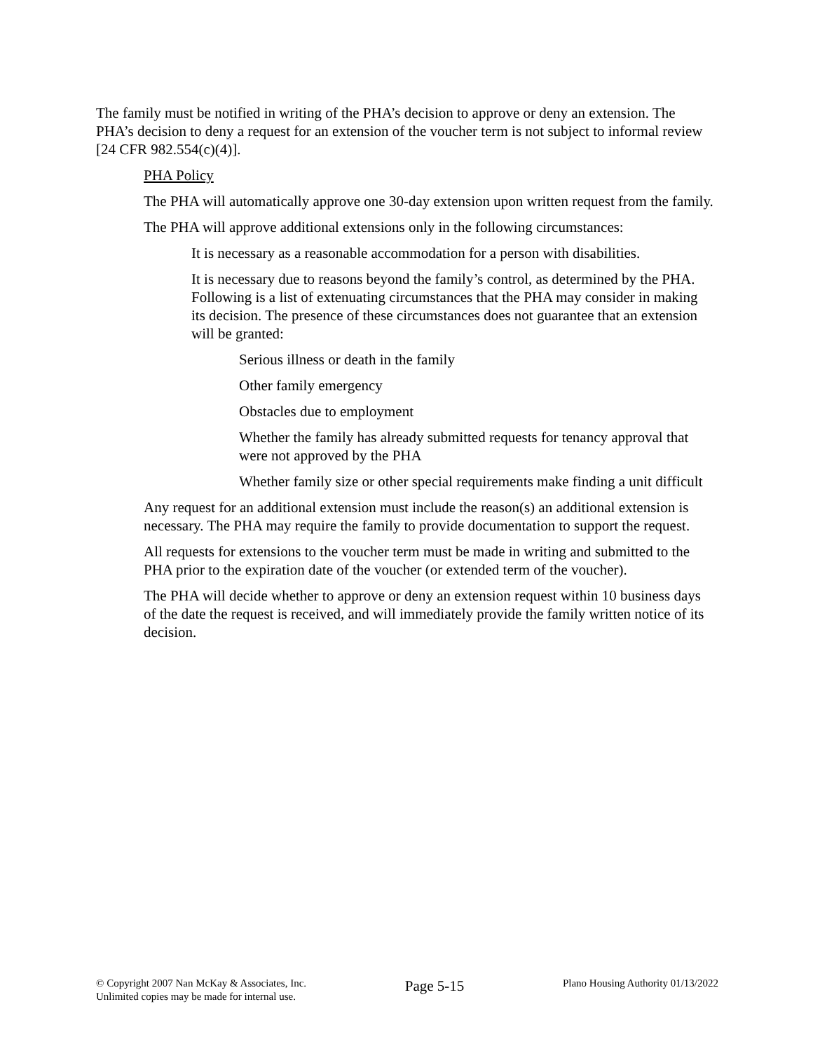The family must be notified in writing of the PHA’s decision to approve or deny an extension. The PHA’s decision to deny a request for an extension of the voucher term is not subject to informal review [24 CFR 982.554(c)(4)].
PHA Policy
The PHA will automatically approve one 30-day extension upon written request from the family.
The PHA will approve additional extensions only in the following circumstances:
It is necessary as a reasonable accommodation for a person with disabilities.
It is necessary due to reasons beyond the family’s control, as determined by the PHA. Following is a list of extenuating circumstances that the PHA may consider in making its decision. The presence of these circumstances does not guarantee that an extension will be granted:
Serious illness or death in the family
Other family emergency
Obstacles due to employment
Whether the family has already submitted requests for tenancy approval that were not approved by the PHA
Whether family size or other special requirements make finding a unit difficult
Any request for an additional extension must include the reason(s) an additional extension is necessary. The PHA may require the family to provide documentation to support the request.
All requests for extensions to the voucher term must be made in writing and submitted to the PHA prior to the expiration date of the voucher (or extended term of the voucher).
The PHA will decide whether to approve or deny an extension request within 10 business days of the date the request is received, and will immediately provide the family written notice of its decision.
© Copyright 2007 Nan McKay & Associates, Inc.
Unlimited copies may be made for internal use.
Page 5-15
Plano Housing Authority 01/13/2022